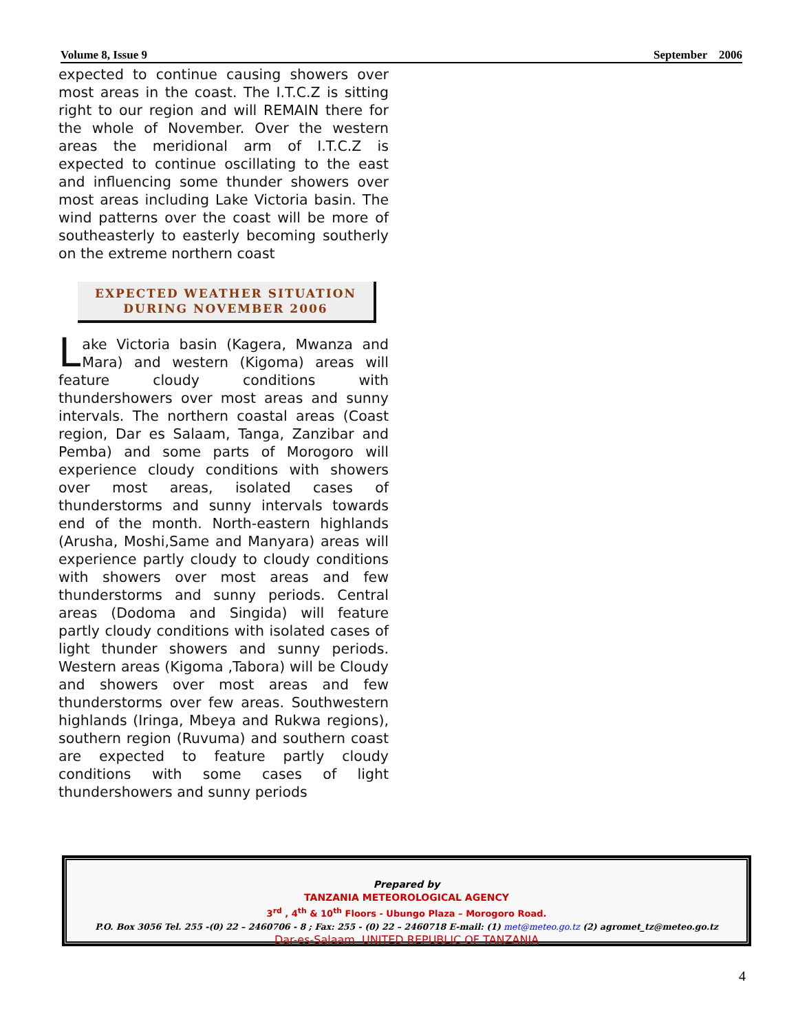Volume 8, Issue 9 September 2006
expected to continue causing showers over most areas in the coast. The I.T.C.Z is sitting right to our region and will REMAIN there for the whole of November. Over the western areas the meridional arm of I.T.C.Z is expected to continue oscillating to the east and influencing some thunder showers over most areas including Lake Victoria basin. The wind patterns over the coast will be more of southeasterly to easterly becoming southerly on the extreme northern coast
EXPECTED WEATHER SITUATION
DURING NOVEMBER 2006
Lake Victoria basin (Kagera, Mwanza and Mara) and western (Kigoma) areas will feature cloudy conditions with thundershowers over most areas and sunny intervals. The northern coastal areas (Coast region, Dar es Salaam, Tanga, Zanzibar and Pemba) and some parts of Morogoro will experience cloudy conditions with showers over most areas, isolated cases of thunderstorms and sunny intervals towards end of the month. North-eastern highlands (Arusha, Moshi,Same and Manyara) areas will experience partly cloudy to cloudy conditions with showers over most areas and few thunderstorms and sunny periods. Central areas (Dodoma and Singida) will feature partly cloudy conditions with isolated cases of light thunder showers and sunny periods. Western areas (Kigoma ,Tabora) will be Cloudy and showers over most areas and few thunderstorms over few areas. Southwestern highlands (Iringa, Mbeya and Rukwa regions), southern region (Ruvuma) and southern coast are expected to feature partly cloudy conditions with some cases of light thundershowers and sunny periods
Prepared by
TANZANIA METEOROLOGICAL AGENCY
3<sup>rd</sup> , 4<sup>th</sup> & 10<sup>th</sup> Floors - Ubungo Plaza – Morogoro Road.
P.O. Box 3056 Tel. 255 -(0) 22 – 2460706 - 8 ; Fax: 255 - (0) 22 – 2460718 E-mail: (1) met@meteo.go.tz (2) agromet_tz@meteo.go.tz
Dar-es-Salaam UNITED REPUBLIC OF TANZANIA
4